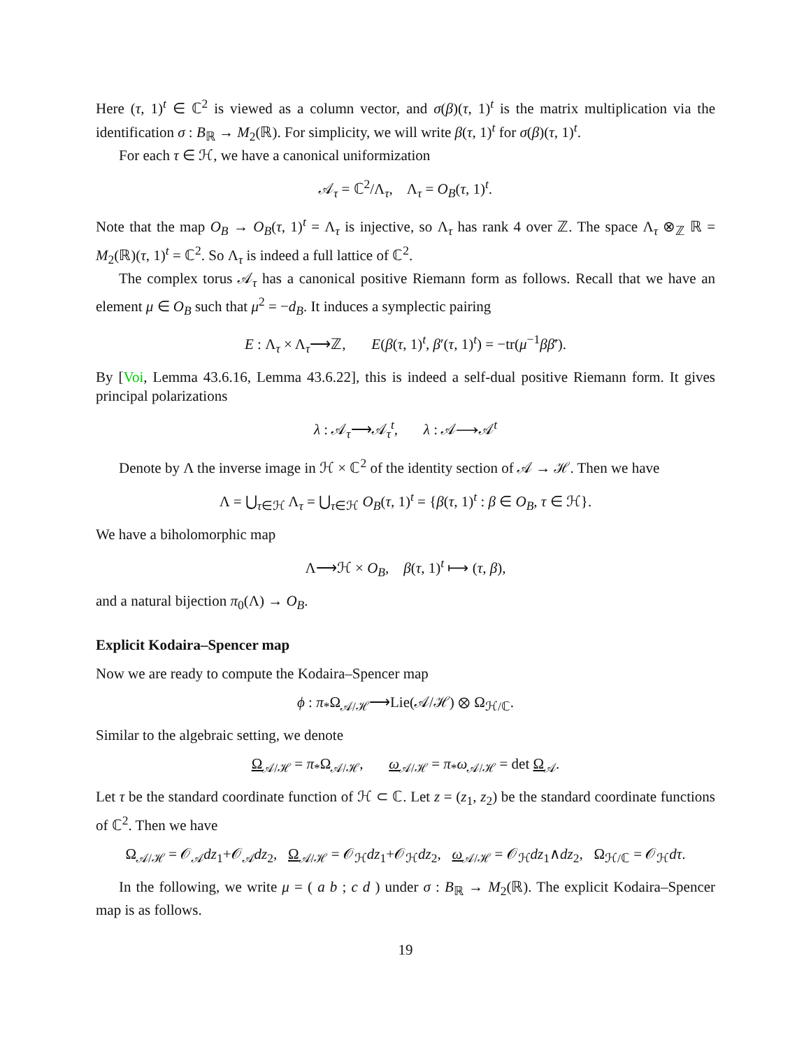Here (τ, 1)<sup>t</sup> ∈ ℂ<sup>2</sup> is viewed as a column vector, and σ(β)(τ, 1)<sup>t</sup> is the matrix multiplication via the identification σ : B<sub>ℝ</sub> → M<sub>2</sub>(ℝ). For simplicity, we will write β(τ, 1)<sup>t</sup> for σ(β)(τ, 1)<sup>t</sup>.
For each τ ∈ ℋ, we have a canonical uniformization
𝒜<sub>τ</sub> = ℂ<sup>2</sup>/Λ<sub>τ</sub>, Λ<sub>τ</sub> = O<sub>B</sub>(τ, 1)<sup>t</sup>.
Note that the map O<sub>B</sub> → O<sub>B</sub>(τ, 1)<sup>t</sup> = Λ<sub>τ</sub> is injective, so Λ<sub>τ</sub> has rank 4 over ℤ. The space Λ<sub>τ</sub> ⊗<sub>ℤ</sub> ℝ = M<sub>2</sub>(ℝ)(τ, 1)<sup>t</sup> = ℂ<sup>2</sup>. So Λ<sub>τ</sub> is indeed a full lattice of ℂ<sup>2</sup>.
The complex torus 𝒜<sub>τ</sub> has a canonical positive Riemann form as follows. Recall that we have an element μ ∈ O<sub>B</sub> such that μ<sup>2</sup> = −d<sub>B</sub>. It induces a symplectic pairing
E : Λ<sub>τ</sub> × Λ<sub>τ</sub>⟶ℤ, E(β(τ, 1)<sup>t</sup>, β′(τ, 1)<sup>t</sup>) = −tr(μ<sup>−1</sup>ββ̄′).
By [Voi, Lemma 43.6.16, Lemma 43.6.22], this is indeed a self-dual positive Riemann form. It gives principal polarizations
λ : 𝒜<sub>τ</sub>⟶𝒜<sub>τ</sub><sup>t</sup>, λ : 𝒜⟶𝒜<sup>t</sup>
Denote by Λ the inverse image in ℋ × ℂ<sup>2</sup> of the identity section of 𝒜 → ℋ. Then we have
Λ = ⋃<sub>τ∈ℋ</sub> Λ<sub>τ</sub> = ⋃<sub>τ∈ℋ</sub> O<sub>B</sub>(τ, 1)<sup>t</sup> = {β(τ, 1)<sup>t</sup> : β ∈ O<sub>B</sub>, τ ∈ ℋ}.
We have a biholomorphic map
Λ⟶ℋ × O<sub>B</sub>, β(τ, 1)<sup>t</sup> ⟼ (τ, β),
and a natural bijection π<sub>0</sub>(Λ) → O<sub>B</sub>.
Explicit Kodaira–Spencer map
Now we are ready to compute the Kodaira–Spencer map
ϕ : π<sub>*</sub>Ω<sub>𝒜/ℋ</sub>⟶Lie(𝒜/ℋ) ⊗ Ω<sub>ℋ/ℂ</sub>.
Similar to the algebraic setting, we denote
Ω<sub>𝒜/ℋ</sub> = π<sub>*</sub>Ω<sub>𝒜/ℋ</sub>, ω<sub>𝒜/ℋ</sub> = π<sub>*</sub>ω<sub>𝒜/ℋ</sub> = det Ω<sub>𝒜</sub>.
Let τ be the standard coordinate function of ℋ ⊂ ℂ. Let z = (z<sub>1</sub>, z<sub>2</sub>) be the standard coordinate functions of ℂ<sup>2</sup>. Then we have
Ω<sub>𝒜/ℋ</sub> = 𝒪<sub>𝒜</sub>dz<sub>1</sub>+𝒪<sub>𝒜</sub>dz<sub>2</sub>, Ω<sub>𝒜/ℋ</sub> = 𝒪<sub>ℋ</sub>dz<sub>1</sub>+𝒪<sub>ℋ</sub>dz<sub>2</sub>, ω<sub>𝒜/ℋ</sub> = 𝒪<sub>ℋ</sub>dz<sub>1</sub>∧dz<sub>2</sub>, Ω<sub>ℋ/ℂ</sub> = 𝒪<sub>ℋ</sub>dτ.
In the following, we write μ = ( a b ; c d ) under σ : B<sub>ℝ</sub> → M<sub>2</sub>(ℝ). The explicit Kodaira–Spencer map is as follows.
19